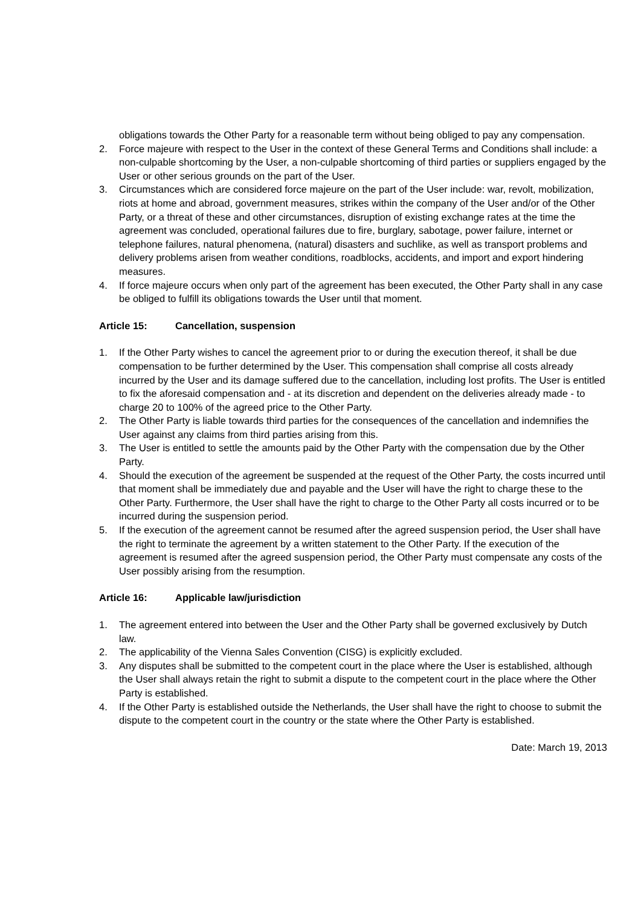obligations towards the Other Party for a reasonable term without being obliged to pay any compensation.
2. Force majeure with respect to the User in the context of these General Terms and Conditions shall include: a non-culpable shortcoming by the User, a non-culpable shortcoming of third parties or suppliers engaged by the User or other serious grounds on the part of the User.
3. Circumstances which are considered force majeure on the part of the User include: war, revolt, mobilization, riots at home and abroad, government measures, strikes within the company of the User and/or of the Other Party, or a threat of these and other circumstances, disruption of existing exchange rates at the time the agreement was concluded, operational failures due to fire, burglary, sabotage, power failure, internet or telephone failures, natural phenomena, (natural) disasters and suchlike, as well as transport problems and delivery problems arisen from weather conditions, roadblocks, accidents, and import and export hindering measures.
4. If force majeure occurs when only part of the agreement has been executed, the Other Party shall in any case be obliged to fulfill its obligations towards the User until that moment.
Article 15: Cancellation, suspension
1. If the Other Party wishes to cancel the agreement prior to or during the execution thereof, it shall be due compensation to be further determined by the User. This compensation shall comprise all costs already incurred by the User and its damage suffered due to the cancellation, including lost profits. The User is entitled to fix the aforesaid compensation and - at its discretion and dependent on the deliveries already made - to charge 20 to 100% of the agreed price to the Other Party.
2. The Other Party is liable towards third parties for the consequences of the cancellation and indemnifies the User against any claims from third parties arising from this.
3. The User is entitled to settle the amounts paid by the Other Party with the compensation due by the Other Party.
4. Should the execution of the agreement be suspended at the request of the Other Party, the costs incurred until that moment shall be immediately due and payable and the User will have the right to charge these to the Other Party. Furthermore, the User shall have the right to charge to the Other Party all costs incurred or to be incurred during the suspension period.
5. If the execution of the agreement cannot be resumed after the agreed suspension period, the User shall have the right to terminate the agreement by a written statement to the Other Party. If the execution of the agreement is resumed after the agreed suspension period, the Other Party must compensate any costs of the User possibly arising from the resumption.
Article 16: Applicable law/jurisdiction
1. The agreement entered into between the User and the Other Party shall be governed exclusively by Dutch law.
2. The applicability of the Vienna Sales Convention (CISG) is explicitly excluded.
3. Any disputes shall be submitted to the competent court in the place where the User is established, although the User shall always retain the right to submit a dispute to the competent court in the place where the Other Party is established.
4. If the Other Party is established outside the Netherlands, the User shall have the right to choose to submit the dispute to the competent court in the country or the state where the Other Party is established.
Date: March 19, 2013